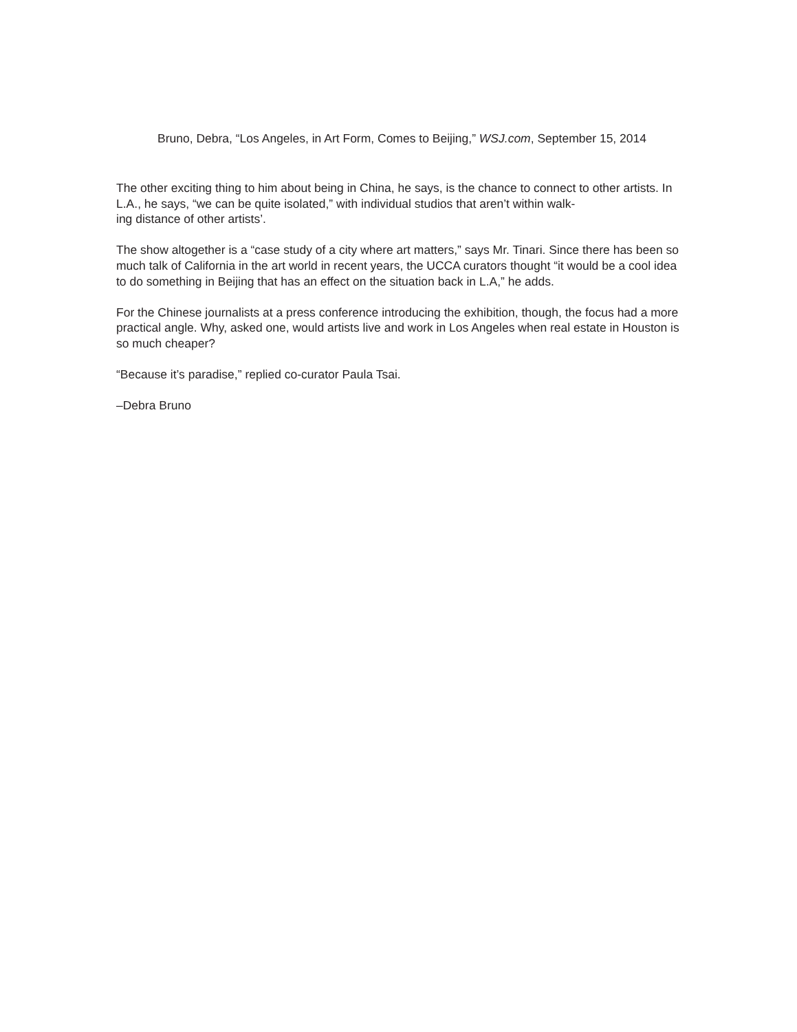Bruno, Debra, “Los Angeles, in Art Form, Comes to Beijing,” WSJ.com, September 15, 2014
The other exciting thing to him about being in China, he says, is the chance to connect to other artists. In L.A., he says, “we can be quite isolated,” with individual studios that aren’t within walk-
ing distance of other artists’.
The show altogether is a “case study of a city where art matters,” says Mr. Tinari. Since there has been so much talk of California in the art world in recent years, the UCCA curators thought “it would be a cool idea to do something in Beijing that has an effect on the situation back in L.A,” he adds.
For the Chinese journalists at a press conference introducing the exhibition, though, the focus had a more practical angle. Why, asked one, would artists live and work in Los Angeles when real estate in Houston is so much cheaper?
“Because it’s paradise,” replied co-curator Paula Tsai.
–Debra Bruno